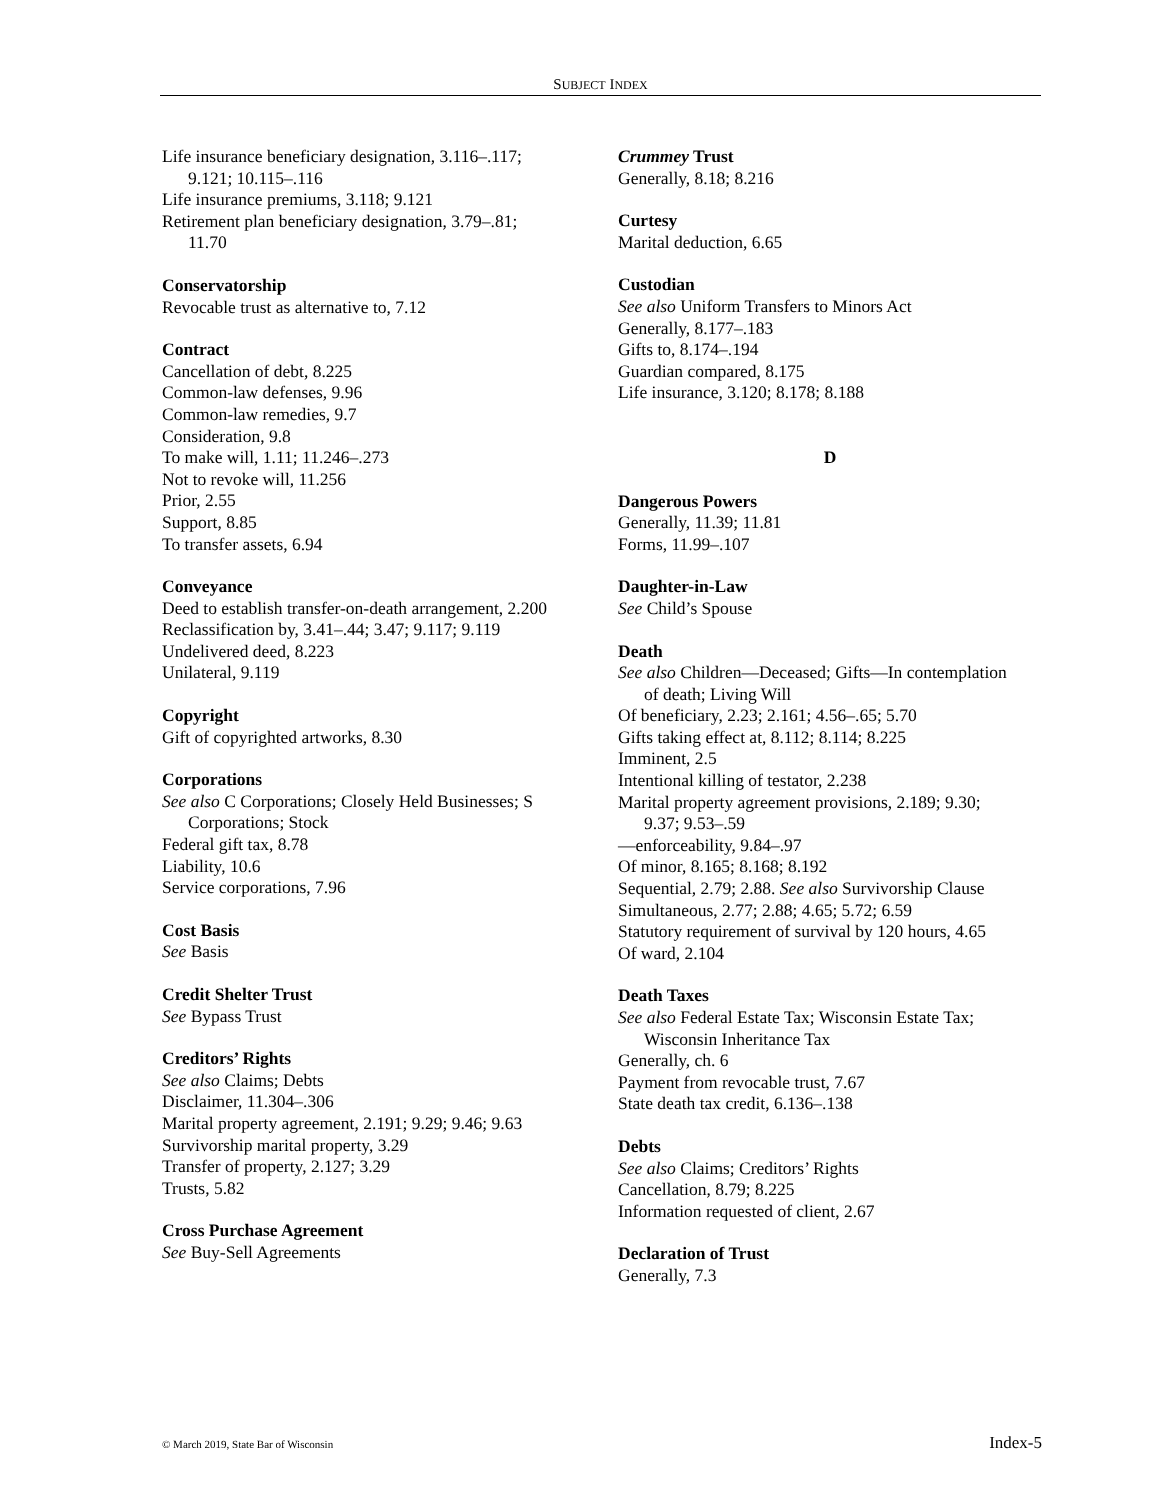SUBJECT INDEX
Life insurance beneficiary designation, 3.116–.117;
9.121; 10.115–.116
Life insurance premiums, 3.118; 9.121
Retirement plan beneficiary designation, 3.79–.81;
11.70
Conservatorship
Revocable trust as alternative to, 7.12
Contract
Cancellation of debt, 8.225
Common-law defenses, 9.96
Common-law remedies, 9.7
Consideration, 9.8
To make will, 1.11; 11.246–.273
Not to revoke will, 11.256
Prior, 2.55
Support, 8.85
To transfer assets, 6.94
Conveyance
Deed to establish transfer-on-death arrangement, 2.200
Reclassification by, 3.41–.44; 3.47; 9.117; 9.119
Undelivered deed, 8.223
Unilateral, 9.119
Copyright
Gift of copyrighted artworks, 8.30
Corporations
See also C Corporations; Closely Held Businesses; S
Corporations; Stock
Federal gift tax, 8.78
Liability, 10.6
Service corporations, 7.96
Cost Basis
See Basis
Credit Shelter Trust
See Bypass Trust
Creditors’ Rights
See also Claims; Debts
Disclaimer, 11.304–.306
Marital property agreement, 2.191; 9.29; 9.46; 9.63
Survivorship marital property, 3.29
Transfer of property, 2.127; 3.29
Trusts, 5.82
Cross Purchase Agreement
See Buy-Sell Agreements
Crummey Trust
Generally, 8.18; 8.216
Curtesy
Marital deduction, 6.65
Custodian
See also Uniform Transfers to Minors Act
Generally, 8.177–.183
Gifts to, 8.174–.194
Guardian compared, 8.175
Life insurance, 3.120; 8.178; 8.188
D
Dangerous Powers
Generally, 11.39; 11.81
Forms, 11.99–.107
Daughter-in-Law
See Child’s Spouse
Death
See also Children—Deceased; Gifts—In contemplation
of death; Living Will
Of beneficiary, 2.23; 2.161; 4.56–.65; 5.70
Gifts taking effect at, 8.112; 8.114; 8.225
Imminent, 2.5
Intentional killing of testator, 2.238
Marital property agreement provisions, 2.189; 9.30;
9.37; 9.53–.59
—enforceability, 9.84–.97
Of minor, 8.165; 8.168; 8.192
Sequential, 2.79; 2.88. See also Survivorship Clause
Simultaneous, 2.77; 2.88; 4.65; 5.72; 6.59
Statutory requirement of survival by 120 hours, 4.65
Of ward, 2.104
Death Taxes
See also Federal Estate Tax; Wisconsin Estate Tax;
Wisconsin Inheritance Tax
Generally, ch. 6
Payment from revocable trust, 7.67
State death tax credit, 6.136–.138
Debts
See also Claims; Creditors’ Rights
Cancellation, 8.79; 8.225
Information requested of client, 2.67
Declaration of Trust
Generally, 7.3
© March 2019, State Bar of Wisconsin Index-5